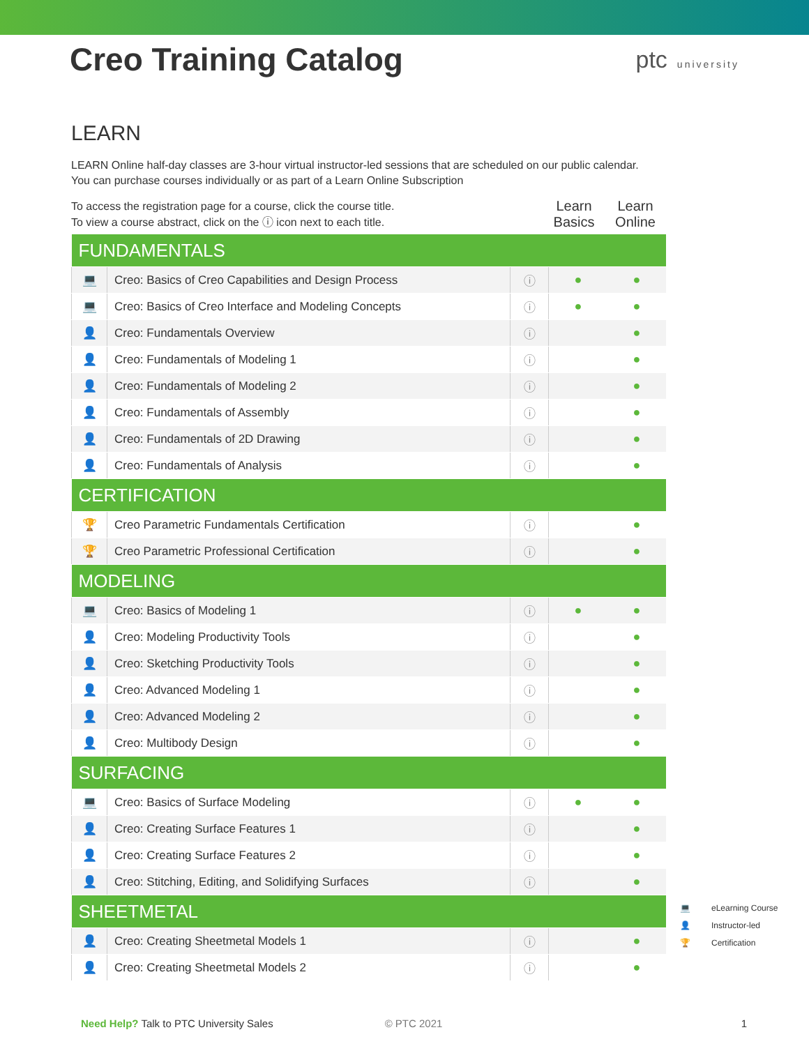Creo Training Catalog
ptc university
LEARN
LEARN Online half-day classes are 3-hour virtual instructor-led sessions that are scheduled on our public calendar.
You can purchase courses individually or as part of a Learn Online Subscription
To access the registration page for a course, click the course title.
To view a course abstract, click on the ⓘ icon next to each title.
Learn Basics
Learn Online
| FUNDAMENTALS | | | | |
| 💻 | Creo: Basics of Creo Capabilities and Design Process | ⓘ | ● | ● |
| 💻 | Creo: Basics of Creo Interface and Modeling Concepts | ⓘ | ● | ● |
| 👤 | Creo: Fundamentals Overview | ⓘ | | ● |
| 👤 | Creo: Fundamentals of Modeling 1 | ⓘ | | ● |
| 👤 | Creo: Fundamentals of Modeling 2 | ⓘ | | ● |
| 👤 | Creo: Fundamentals of Assembly | ⓘ | | ● |
| 👤 | Creo: Fundamentals of 2D Drawing | ⓘ | | ● |
| 👤 | Creo: Fundamentals of Analysis | ⓘ | | ● |
| CERTIFICATION | | | | |
| 🏆 | Creo Parametric Fundamentals Certification | ⓘ | | ● |
| 🏆 | Creo Parametric Professional Certification | ⓘ | | ● |
| MODELING | | | | |
| 💻 | Creo: Basics of Modeling 1 | ⓘ | ● | ● |
| 👤 | Creo: Modeling Productivity Tools | ⓘ | | ● |
| 👤 | Creo: Sketching Productivity Tools | ⓘ | | ● |
| 👤 | Creo: Advanced Modeling 1 | ⓘ | | ● |
| 👤 | Creo: Advanced Modeling 2 | ⓘ | | ● |
| 👤 | Creo: Multibody Design | ⓘ | | ● |
| SURFACING | | | | |
| 💻 | Creo: Basics of Surface Modeling | ⓘ | ● | ● |
| 👤 | Creo: Creating Surface Features 1 | ⓘ | | ● |
| 👤 | Creo: Creating Surface Features 2 | ⓘ | | ● |
| 👤 | Creo: Stitching, Editing, and Solidifying Surfaces | ⓘ | | ● |
| SHEETMETAL | | | | |
| 👤 | Creo: Creating Sheetmetal Models 1 | ⓘ | | ● |
| 👤 | Creo: Creating Sheetmetal Models 2 | ⓘ | | ● |
💻 eLearning Course
👤 Instructor-led
🏆 Certification
Need Help? Talk to PTC University Sales
© PTC 2021 1